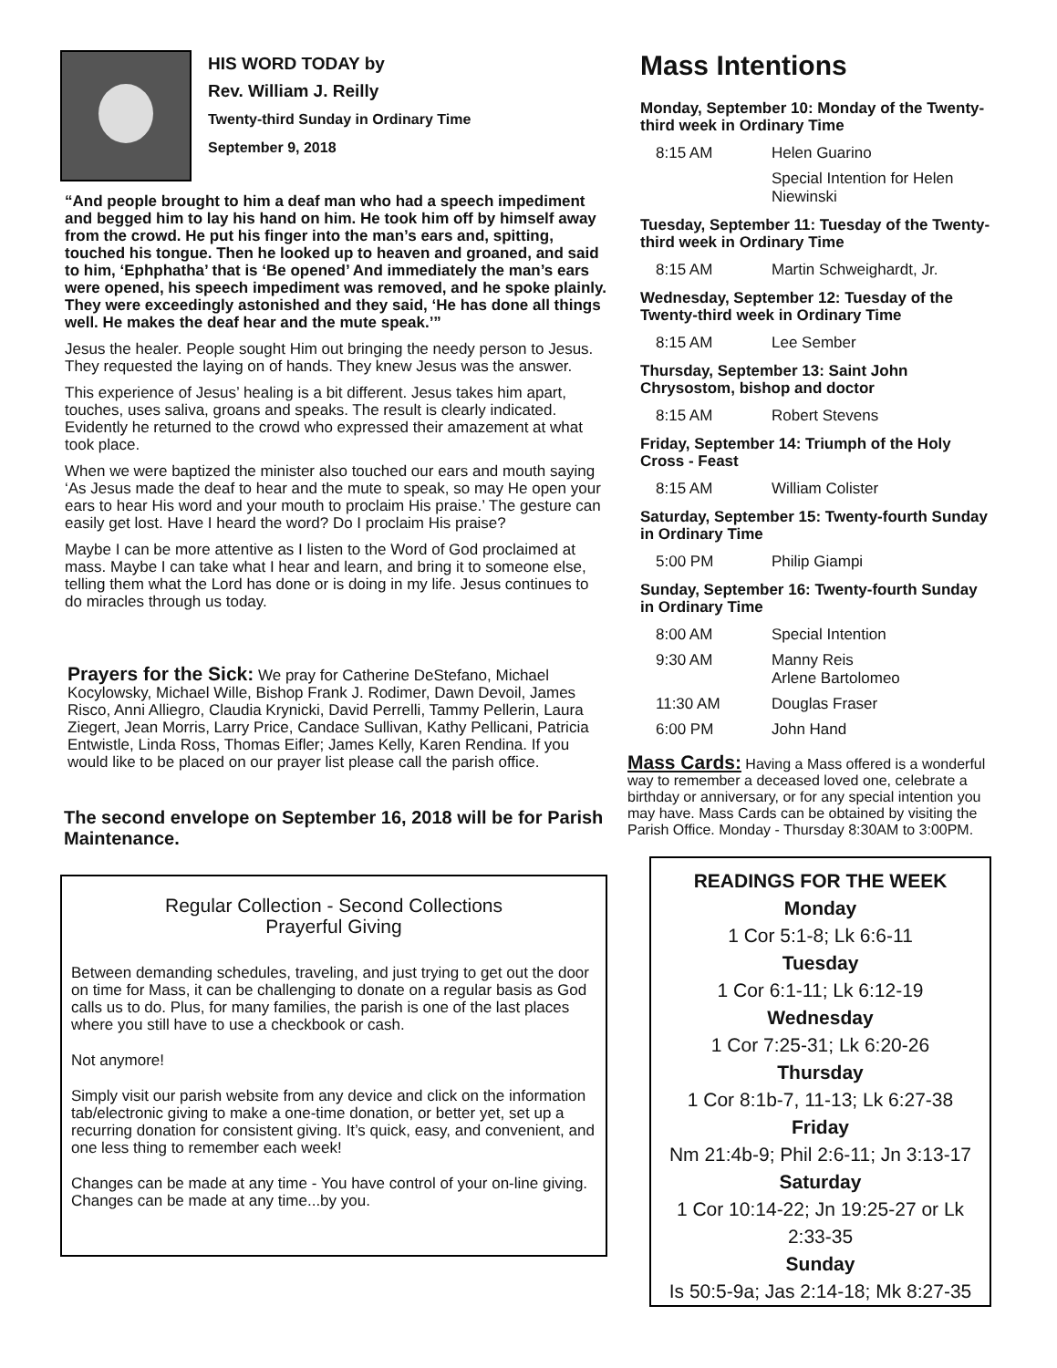HIS WORD TODAY by
Rev. William J. Reilly
Twenty-third Sunday in Ordinary Time
September 9, 2018
“And people brought to him a deaf man who had a speech impediment and begged him to lay his hand on him. He took him off by himself away from the crowd. He put his finger into the man’s ears and, spitting, touched his tongue. Then he looked up to heaven and groaned, and said to him, ‘Ephphatha’ that is ‘Be opened’ And immediately the man’s ears were opened, his speech impediment was removed, and he spoke plainly. They were exceedingly astonished and they said, ‘He has done all things well. He makes the deaf hear and the mute speak.’”
Jesus the healer. People sought Him out bringing the needy person to Jesus. They requested the laying on of hands. They knew Jesus was the answer.
This experience of Jesus’ healing is a bit different. Jesus takes him apart, touches, uses saliva, groans and speaks. The result is clearly indicated. Evidently he returned to the crowd who expressed their amazement at what took place.
When we were baptized the minister also touched our ears and mouth saying ‘As Jesus made the deaf to hear and the mute to speak, so may He open your ears to hear His word and your mouth to proclaim His praise.’ The gesture can easily get lost. Have I heard the word? Do I proclaim His praise?
Maybe I can be more attentive as I listen to the Word of God proclaimed at mass. Maybe I can take what I hear and learn, and bring it to someone else, telling them what the Lord has done or is doing in my life. Jesus continues to do miracles through us today.
Prayers for the Sick: We pray for Catherine DeStefano, Michael Kocylowsky, Michael Wille, Bishop Frank J. Rodimer, Dawn Devoil, James Risco, Anni Alliegro, Claudia Krynicki, David Perrelli, Tammy Pellerin, Laura Ziegert, Jean Morris, Larry Price, Candace Sullivan, Kathy Pellicani, Patricia Entwistle, Linda Ross, Thomas Eifler; James Kelly, Karen Rendina. If you would like to be placed on our prayer list please call the parish office.
The second envelope on September 16, 2018 will be for Parish Maintenance.
Regular Collection - Second Collections
Prayerful Giving
Between demanding schedules, traveling, and just trying to get out the door on time for Mass, it can be challenging to donate on a regular basis as God calls us to do. Plus, for many families, the parish is one of the last places where you still have to use a checkbook or cash.
Not anymore!
Simply visit our parish website from any device and click on the information tab/electronic giving to make a one-time donation, or better yet, set up a recurring donation for consistent giving. It’s quick, easy, and convenient, and one less thing to remember each week!
Changes can be made at any time - You have control of your on-line giving. Changes can be made at any time...by you.
Mass Intentions
Monday, September 10: Monday of the Twenty-third week in Ordinary Time
| 8:15 AM | Helen Guarino |
| | Special Intention for Helen Niewinski |
Tuesday, September 11: Tuesday of the Twenty-third week in Ordinary Time
| 8:15 AM | Martin Schweighardt, Jr. |
Wednesday, September 12: Tuesday of the Twenty-third week in Ordinary Time
| 8:15 AM | Lee Sember |
Thursday, September 13: Saint John Chrysostom, bishop and doctor
| 8:15 AM | Robert Stevens |
Friday, September 14: Triumph of the Holy Cross - Feast
| 8:15 AM | William Colister |
Saturday, September 15: Twenty-fourth Sunday in Ordinary Time
| 5:00 PM | Philip Giampi |
Sunday, September 16: Twenty-fourth Sunday in Ordinary Time
| 8:00 AM | Special Intention |
| 9:30 AM | Manny Reis Arlene Bartolomeo |
| 11:30 AM | Douglas Fraser |
| 6:00 PM | John Hand |
Mass Cards: Having a Mass offered is a wonderful way to remember a deceased loved one, celebrate a birthday or anniversary, or for any special intention you may have. Mass Cards can be obtained by visiting the Parish Office. Monday - Thursday 8:30AM to 3:00PM.
READINGS FOR THE WEEK
Monday
1 Cor 5:1-8; Lk 6:6-11
Tuesday
1 Cor 6:1-11; Lk 6:12-19
Wednesday
1 Cor 7:25-31; Lk 6:20-26
Thursday
1 Cor 8:1b-7, 11-13; Lk 6:27-38
Friday
Nm 21:4b-9; Phil 2:6-11; Jn 3:13-17
Saturday
1 Cor 10:14-22; Jn 19:25-27 or Lk 2:33-35
Sunday
Is 50:5-9a; Jas 2:14-18; Mk 8:27-35